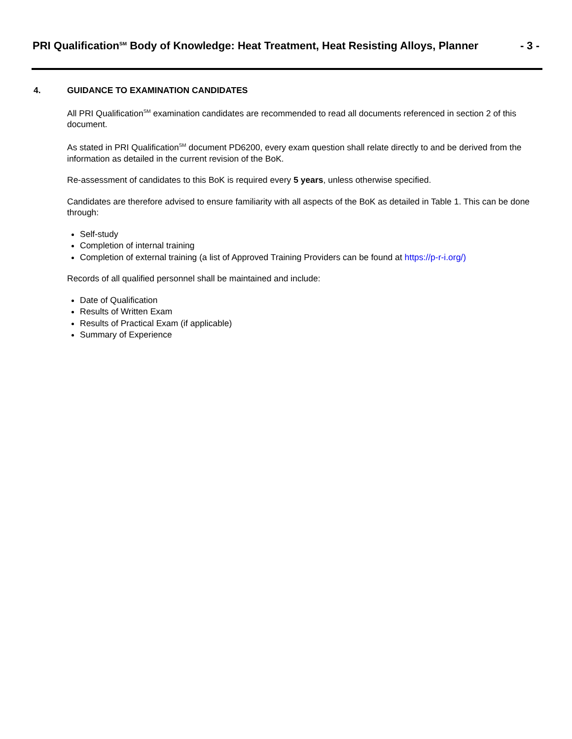PRI Qualification<sup>SM</sup> Body of Knowledge: Heat Treatment, Heat Resisting Alloys, Planner
- 3 -
4. GUIDANCE TO EXAMINATION CANDIDATES
All PRI Qualification<sup>SM</sup> examination candidates are recommended to read all documents referenced in section 2 of this document.
As stated in PRI Qualification<sup>SM</sup> document PD6200, every exam question shall relate directly to and be derived from the information as detailed in the current revision of the BoK.
Re-assessment of candidates to this BoK is required every 5 years, unless otherwise specified.
Candidates are therefore advised to ensure familiarity with all aspects of the BoK as detailed in Table 1. This can be done through:
Self-study
Completion of internal training
Completion of external training (a list of Approved Training Providers can be found at https://p-r-i.org/)
Records of all qualified personnel shall be maintained and include:
Date of Qualification
Results of Written Exam
Results of Practical Exam (if applicable)
Summary of Experience